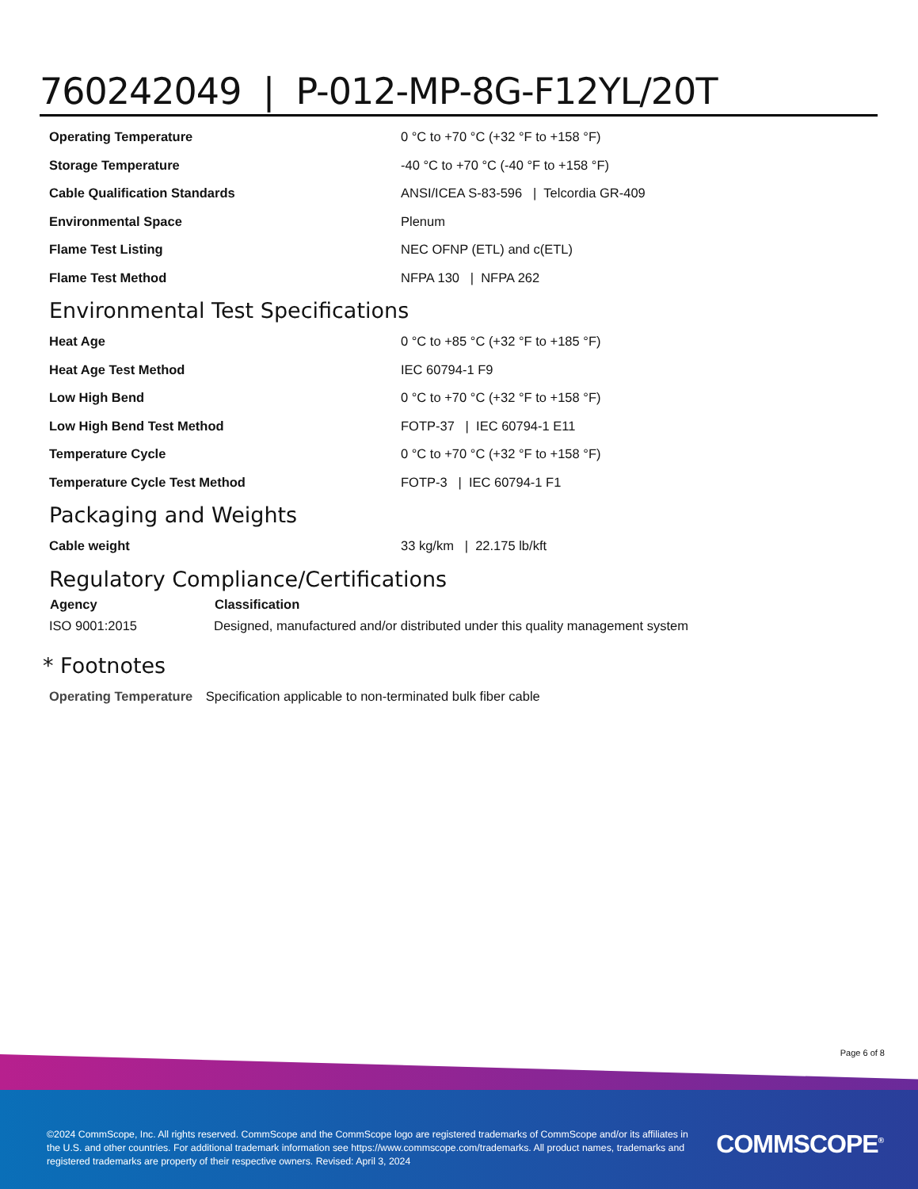760242049 | P-012-MP-8G-F12YL/20T
| Operating Temperature | 0 °C to +70 °C (+32 °F to +158 °F) |
| Storage Temperature | -40 °C to +70 °C (-40 °F to +158 °F) |
| Cable Qualification Standards | ANSI/ICEA S-83-596 / Telcordia GR-409 |
| Environmental Space | Plenum |
| Flame Test Listing | NEC OFNP (ETL) and c(ETL) |
| Flame Test Method | NFPA 130 / NFPA 262 |
Environmental Test Specifications
| Heat Age | 0 °C to +85 °C (+32 °F to +185 °F) |
| Heat Age Test Method | IEC 60794-1 F9 |
| Low High Bend | 0 °C to +70 °C (+32 °F to +158 °F) |
| Low High Bend Test Method | FOTP-37 / IEC 60794-1 E11 |
| Temperature Cycle | 0 °C to +70 °C (+32 °F to +158 °F) |
| Temperature Cycle Test Method | FOTP-3 / IEC 60794-1 F1 |
Packaging and Weights
| Cable weight | 33 kg/km / 22.175 lb/kft |
Regulatory Compliance/Certifications
| Agency | Classification |
| --- | --- |
| ISO 9001:2015 | Designed, manufactured and/or distributed under this quality management system |
* Footnotes
Operating Temperature Specification applicable to non-terminated bulk fiber cable
Page 6 of 8
©2024 CommScope, Inc. All rights reserved. CommScope and the CommScope logo are registered trademarks of CommScope and/or its affiliates in the U.S. and other countries. For additional trademark information see https://www.commscope.com/trademarks. All product names, trademarks and registered trademarks are property of their respective owners. Revised: April 3, 2024
COMMSCOPE<sup>®</sup>